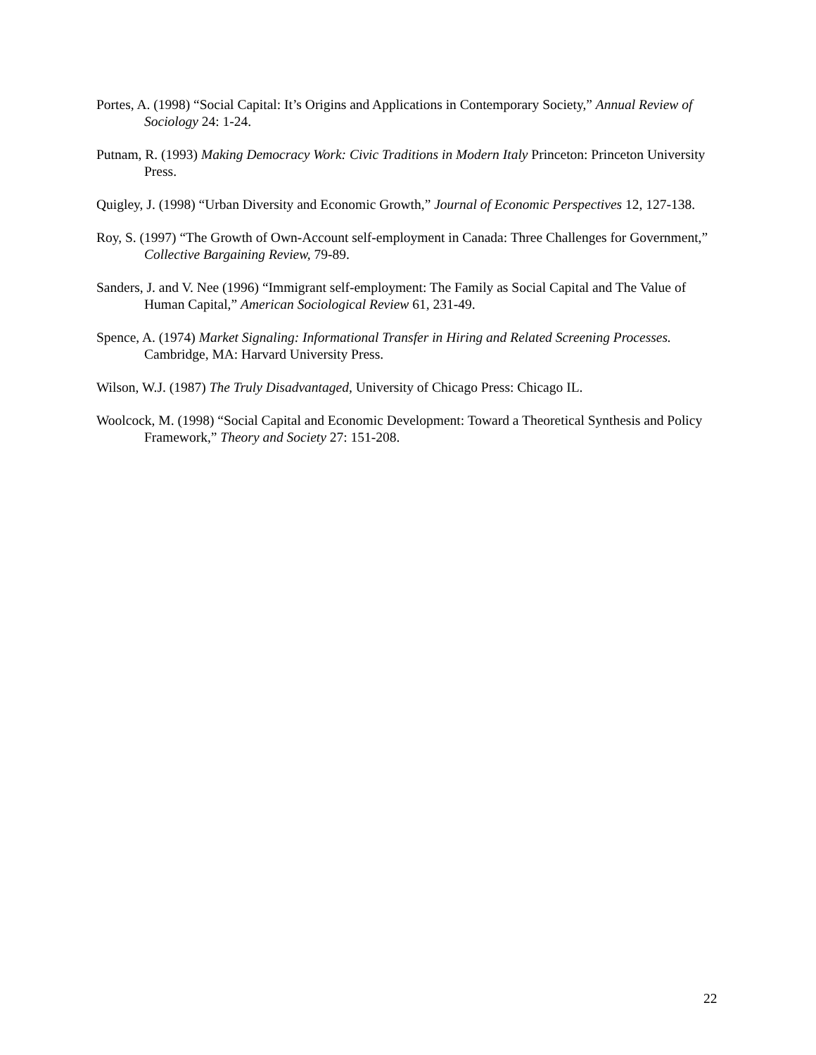Portes, A. (1998) “Social Capital: It’s Origins and Applications in Contemporary Society,” Annual Review of Sociology 24: 1-24.
Putnam, R. (1993) Making Democracy Work: Civic Traditions in Modern Italy Princeton: Princeton University Press.
Quigley, J. (1998) “Urban Diversity and Economic Growth,” Journal of Economic Perspectives 12, 127-138.
Roy, S. (1997) “The Growth of Own-Account self-employment in Canada: Three Challenges for Government,” Collective Bargaining Review, 79-89.
Sanders, J. and V. Nee (1996) “Immigrant self-employment: The Family as Social Capital and The Value of Human Capital,” American Sociological Review 61, 231-49.
Spence, A. (1974) Market Signaling: Informational Transfer in Hiring and Related Screening Processes. Cambridge, MA: Harvard University Press.
Wilson, W.J. (1987) The Truly Disadvantaged, University of Chicago Press: Chicago IL.
Woolcock, M. (1998) “Social Capital and Economic Development: Toward a Theoretical Synthesis and Policy Framework,” Theory and Society 27: 151-208.
22